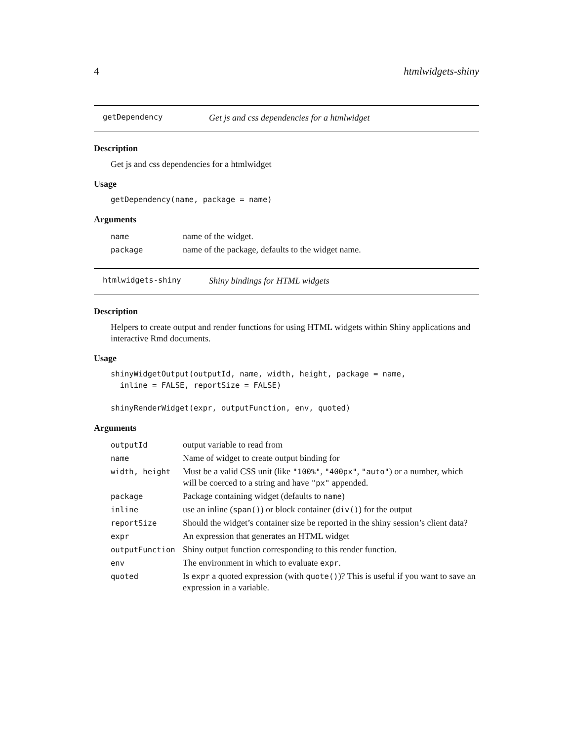4 htmlwidgets-shiny
getDependency Get js and css dependencies for a htmlwidget
Description
Get js and css dependencies for a htmlwidget
Usage
getDependency(name, package = name)
Arguments
| name | name of the widget. |
| package | name of the package, defaults to the widget name. |
htmlwidgets-shiny Shiny bindings for HTML widgets
Description
Helpers to create output and render functions for using HTML widgets within Shiny applications and interactive Rmd documents.
Usage
shinyWidgetOutput(outputId, name, width, height, package = name,
  inline = FALSE, reportSize = FALSE)

shinyRenderWidget(expr, outputFunction, env, quoted)
Arguments
| outputId | output variable to read from |
| name | Name of widget to create output binding for |
| width, height | Must be a valid CSS unit (like "100%" , "400px" , "auto" ) or a number, which will be coerced to a string and have "px" appended. |
| package | Package containing widget (defaults to name ) |
| inline | use an inline ( span() ) or block container ( div() ) for the output |
| reportSize | Should the widget’s container size be reported in the shiny session’s client data? |
| expr | An expression that generates an HTML widget |
| outputFunction | Shiny output function corresponding to this render function. |
| env | The environment in which to evaluate expr . |
| quoted | Is expr a quoted expression (with quote() )? This is useful if you want to save an expression in a variable. |